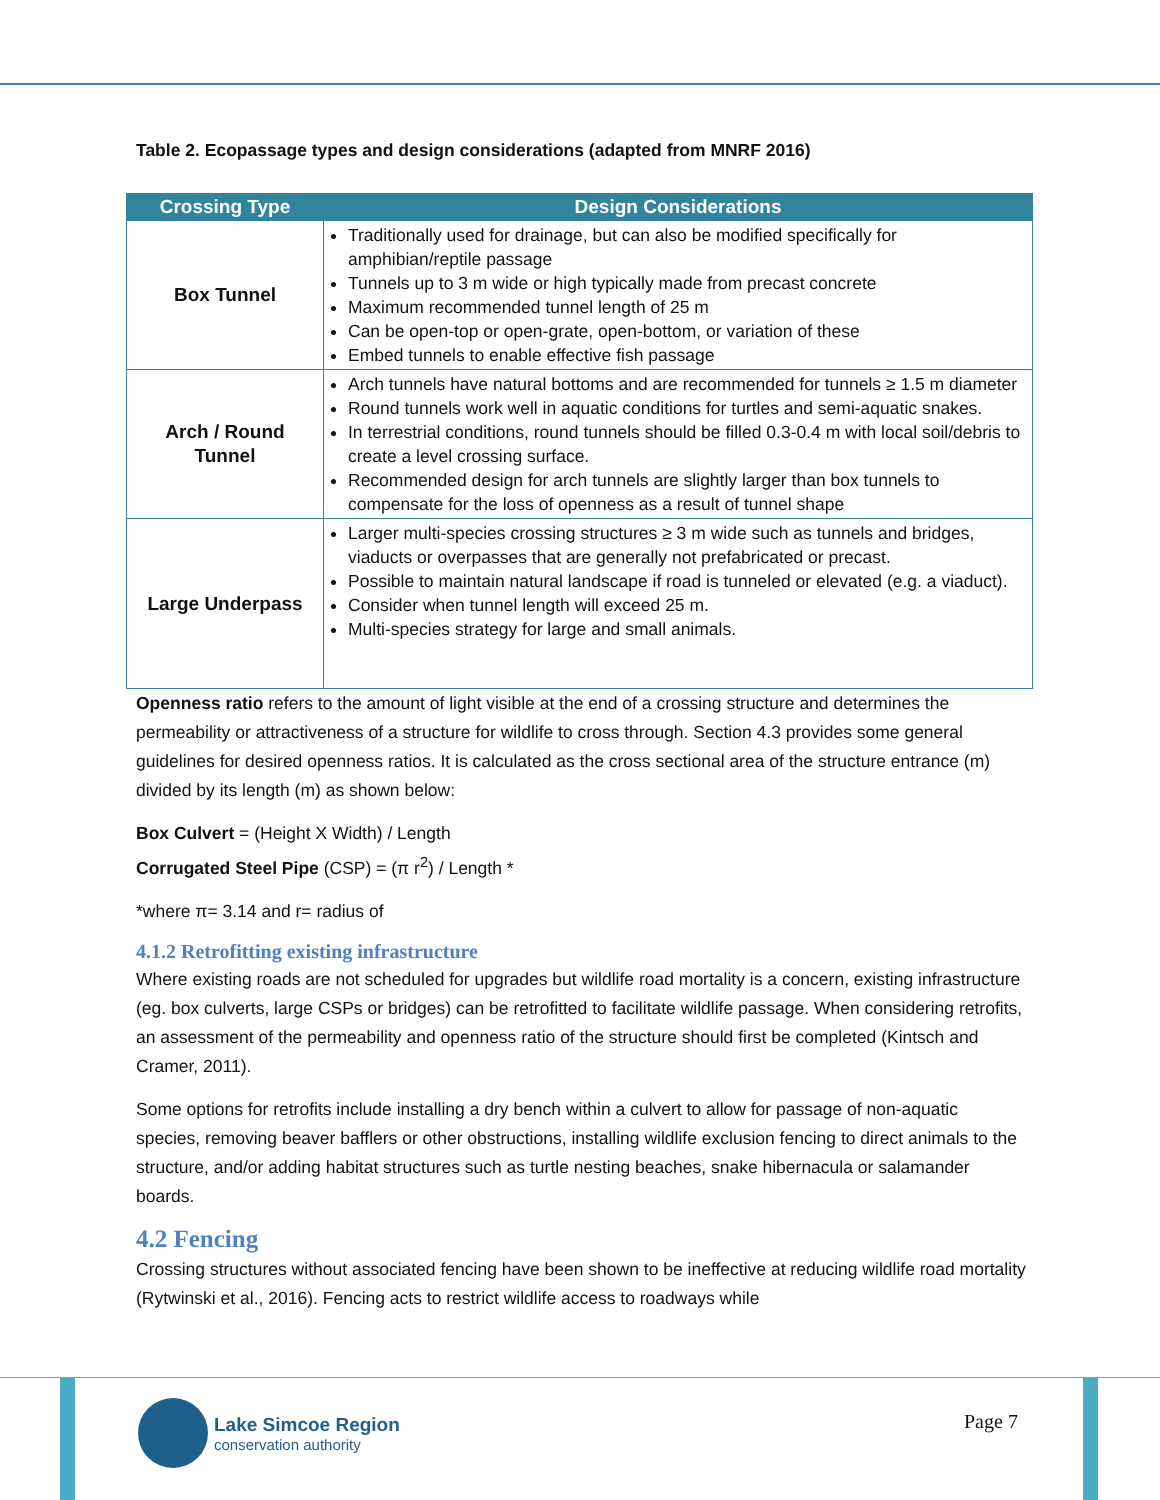Table 2. Ecopassage types and design considerations (adapted from MNRF 2016)
| Crossing Type | Design Considerations |
| --- | --- |
| Box Tunnel | Traditionally used for drainage, but can also be modified specifically for amphibian/reptile passage Tunnels up to 3 m wide or high typically made from precast concrete Maximum recommended tunnel length of 25 m Can be open-top or open-grate, open-bottom, or variation of these Embed tunnels to enable effective fish passage |
| Arch / Round Tunnel | Arch tunnels have natural bottoms and are recommended for tunnels ≥ 1.5 m diameter Round tunnels work well in aquatic conditions for turtles and semi-aquatic snakes. In terrestrial conditions, round tunnels should be filled 0.3-0.4 m with local soil/debris to create a level crossing surface. Recommended design for arch tunnels are slightly larger than box tunnels to compensate for the loss of openness as a result of tunnel shape |
| Large Underpass | Larger multi-species crossing structures ≥ 3 m wide such as tunnels and bridges, viaducts or overpasses that are generally not prefabricated or precast. Possible to maintain natural landscape if road is tunneled or elevated (e.g. a viaduct). Consider when tunnel length will exceed 25 m. Multi-species strategy for large and small animals. |
Openness ratio refers to the amount of light visible at the end of a crossing structure and determines the permeability or attractiveness of a structure for wildlife to cross through. Section 4.3 provides some general guidelines for desired openness ratios. It is calculated as the cross sectional area of the structure entrance (m) divided by its length (m) as shown below:
Box Culvert = (Height X Width) / Length
Corrugated Steel Pipe (CSP) = (π r<sup>2</sup>) / Length *
*where π= 3.14 and r= radius of
4.1.2 Retrofitting existing infrastructure
Where existing roads are not scheduled for upgrades but wildlife road mortality is a concern, existing infrastructure (eg. box culverts, large CSPs or bridges) can be retrofitted to facilitate wildlife passage. When considering retrofits, an assessment of the permeability and openness ratio of the structure should first be completed (Kintsch and Cramer, 2011).
Some options for retrofits include installing a dry bench within a culvert to allow for passage of non-aquatic species, removing beaver bafflers or other obstructions, installing wildlife exclusion fencing to direct animals to the structure, and/or adding habitat structures such as turtle nesting beaches, snake hibernacula or salamander boards.
4.2 Fencing
Crossing structures without associated fencing have been shown to be ineffective at reducing wildlife road mortality (Rytwinski et al., 2016). Fencing acts to restrict wildlife access to roadways while
Lake Simcoe Region
conservation authority
Page 7